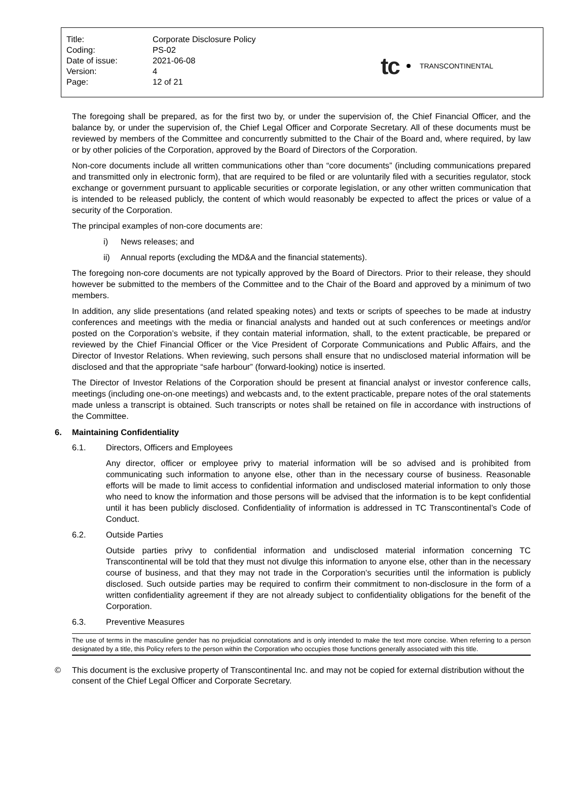| Title: | Corporate Disclosure Policy |
| Coding: | PS-02 |
| Date of issue: | 2021-06-08 |
| Version: | 4 |
| Page: | 12 of 21 |
tc TRANSCONTINENTAL
The foregoing shall be prepared, as for the first two by, or under the supervision of, the Chief Financial Officer, and the balance by, or under the supervision of, the Chief Legal Officer and Corporate Secretary. All of these documents must be reviewed by members of the Committee and concurrently submitted to the Chair of the Board and, where required, by law or by other policies of the Corporation, approved by the Board of Directors of the Corporation.
Non-core documents include all written communications other than “core documents” (including communications prepared and transmitted only in electronic form), that are required to be filed or are voluntarily filed with a securities regulator, stock exchange or government pursuant to applicable securities or corporate legislation, or any other written communication that is intended to be released publicly, the content of which would reasonably be expected to affect the prices or value of a security of the Corporation.
The principal examples of non-core documents are:
i) News releases; and
ii) Annual reports (excluding the MD&A and the financial statements).
The foregoing non-core documents are not typically approved by the Board of Directors. Prior to their release, they should however be submitted to the members of the Committee and to the Chair of the Board and approved by a minimum of two members.
In addition, any slide presentations (and related speaking notes) and texts or scripts of speeches to be made at industry conferences and meetings with the media or financial analysts and handed out at such conferences or meetings and/or posted on the Corporation’s website, if they contain material information, shall, to the extent practicable, be prepared or reviewed by the Chief Financial Officer or the Vice President of Corporate Communications and Public Affairs, and the Director of Investor Relations. When reviewing, such persons shall ensure that no undisclosed material information will be disclosed and that the appropriate “safe harbour” (forward-looking) notice is inserted.
The Director of Investor Relations of the Corporation should be present at financial analyst or investor conference calls, meetings (including one-on-one meetings) and webcasts and, to the extent practicable, prepare notes of the oral statements made unless a transcript is obtained. Such transcripts or notes shall be retained on file in accordance with instructions of the Committee.
6. Maintaining Confidentiality
6.1. Directors, Officers and Employees
Any director, officer or employee privy to material information will be so advised and is prohibited from communicating such information to anyone else, other than in the necessary course of business. Reasonable efforts will be made to limit access to confidential information and undisclosed material information to only those who need to know the information and those persons will be advised that the information is to be kept confidential until it has been publicly disclosed. Confidentiality of information is addressed in TC Transcontinental’s Code of Conduct.
6.2. Outside Parties
Outside parties privy to confidential information and undisclosed material information concerning TC Transcontinental will be told that they must not divulge this information to anyone else, other than in the necessary course of business, and that they may not trade in the Corporation’s securities until the information is publicly disclosed. Such outside parties may be required to confirm their commitment to non-disclosure in the form of a written confidentiality agreement if they are not already subject to confidentiality obligations for the benefit of the Corporation.
6.3. Preventive Measures
The use of terms in the masculine gender has no prejudicial connotations and is only intended to make the text more concise. When referring to a person designated by a title, this Policy refers to the person within the Corporation who occupies those functions generally associated with this title.
© This document is the exclusive property of Transcontinental Inc. and may not be copied for external distribution without the consent of the Chief Legal Officer and Corporate Secretary.